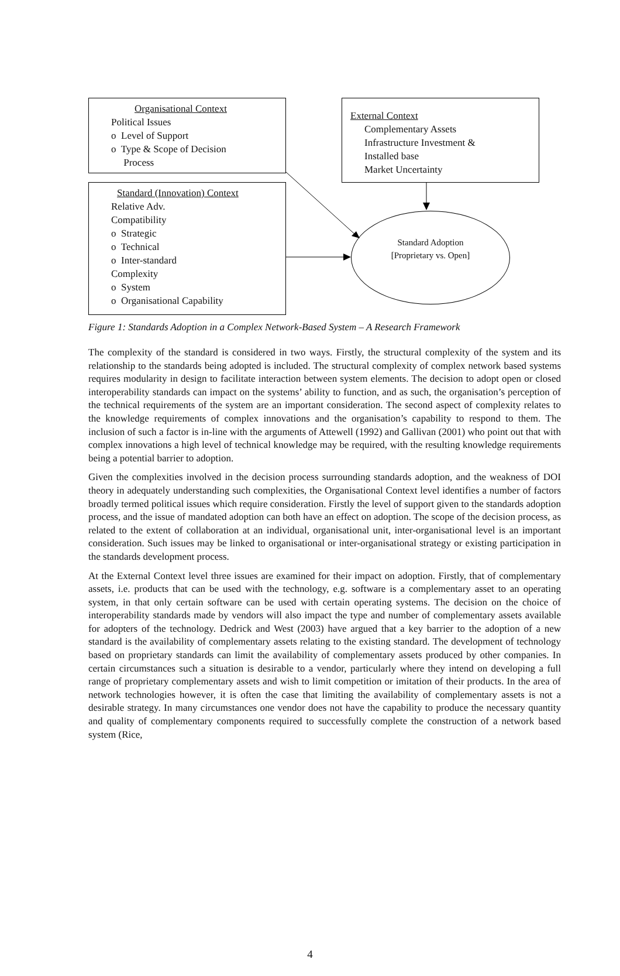Organisational Context
Political Issues
o Level of Support
o Type & Scope of Decision
Process
External Context
Complementary Assets
Infrastructure Investment &
Installed base
Market Uncertainty
Standard (Innovation) Context
Relative Adv.
Compatibility
o Strategic
o Technical
o Inter-standard
Complexity
o System
o Organisational Capability
Standard Adoption
[Proprietary vs. Open]
Figure 1: Standards Adoption in a Complex Network-Based System – A Research Framework
The complexity of the standard is considered in two ways. Firstly, the structural complexity of the system and its relationship to the standards being adopted is included. The structural complexity of complex network based systems requires modularity in design to facilitate interaction between system elements. The decision to adopt open or closed interoperability standards can impact on the systems’ ability to function, and as such, the organisation’s perception of the technical requirements of the system are an important consideration. The second aspect of complexity relates to the knowledge requirements of complex innovations and the organisation’s capability to respond to them. The inclusion of such a factor is in-line with the arguments of Attewell (1992) and Gallivan (2001) who point out that with complex innovations a high level of technical knowledge may be required, with the resulting knowledge requirements being a potential barrier to adoption.
Given the complexities involved in the decision process surrounding standards adoption, and the weakness of DOI theory in adequately understanding such complexities, the Organisational Context level identifies a number of factors broadly termed political issues which require consideration. Firstly the level of support given to the standards adoption process, and the issue of mandated adoption can both have an effect on adoption. The scope of the decision process, as related to the extent of collaboration at an individual, organisational unit, inter-organisational level is an important consideration. Such issues may be linked to organisational or inter-organisational strategy or existing participation in the standards development process.
At the External Context level three issues are examined for their impact on adoption. Firstly, that of complementary assets, i.e. products that can be used with the technology, e.g. software is a complementary asset to an operating system, in that only certain software can be used with certain operating systems. The decision on the choice of interoperability standards made by vendors will also impact the type and number of complementary assets available for adopters of the technology. Dedrick and West (2003) have argued that a key barrier to the adoption of a new standard is the availability of complementary assets relating to the existing standard. The development of technology based on proprietary standards can limit the availability of complementary assets produced by other companies. In certain circumstances such a situation is desirable to a vendor, particularly where they intend on developing a full range of proprietary complementary assets and wish to limit competition or imitation of their products. In the area of network technologies however, it is often the case that limiting the availability of complementary assets is not a desirable strategy. In many circumstances one vendor does not have the capability to produce the necessary quantity and quality of complementary components required to successfully complete the construction of a network based system (Rice,
4